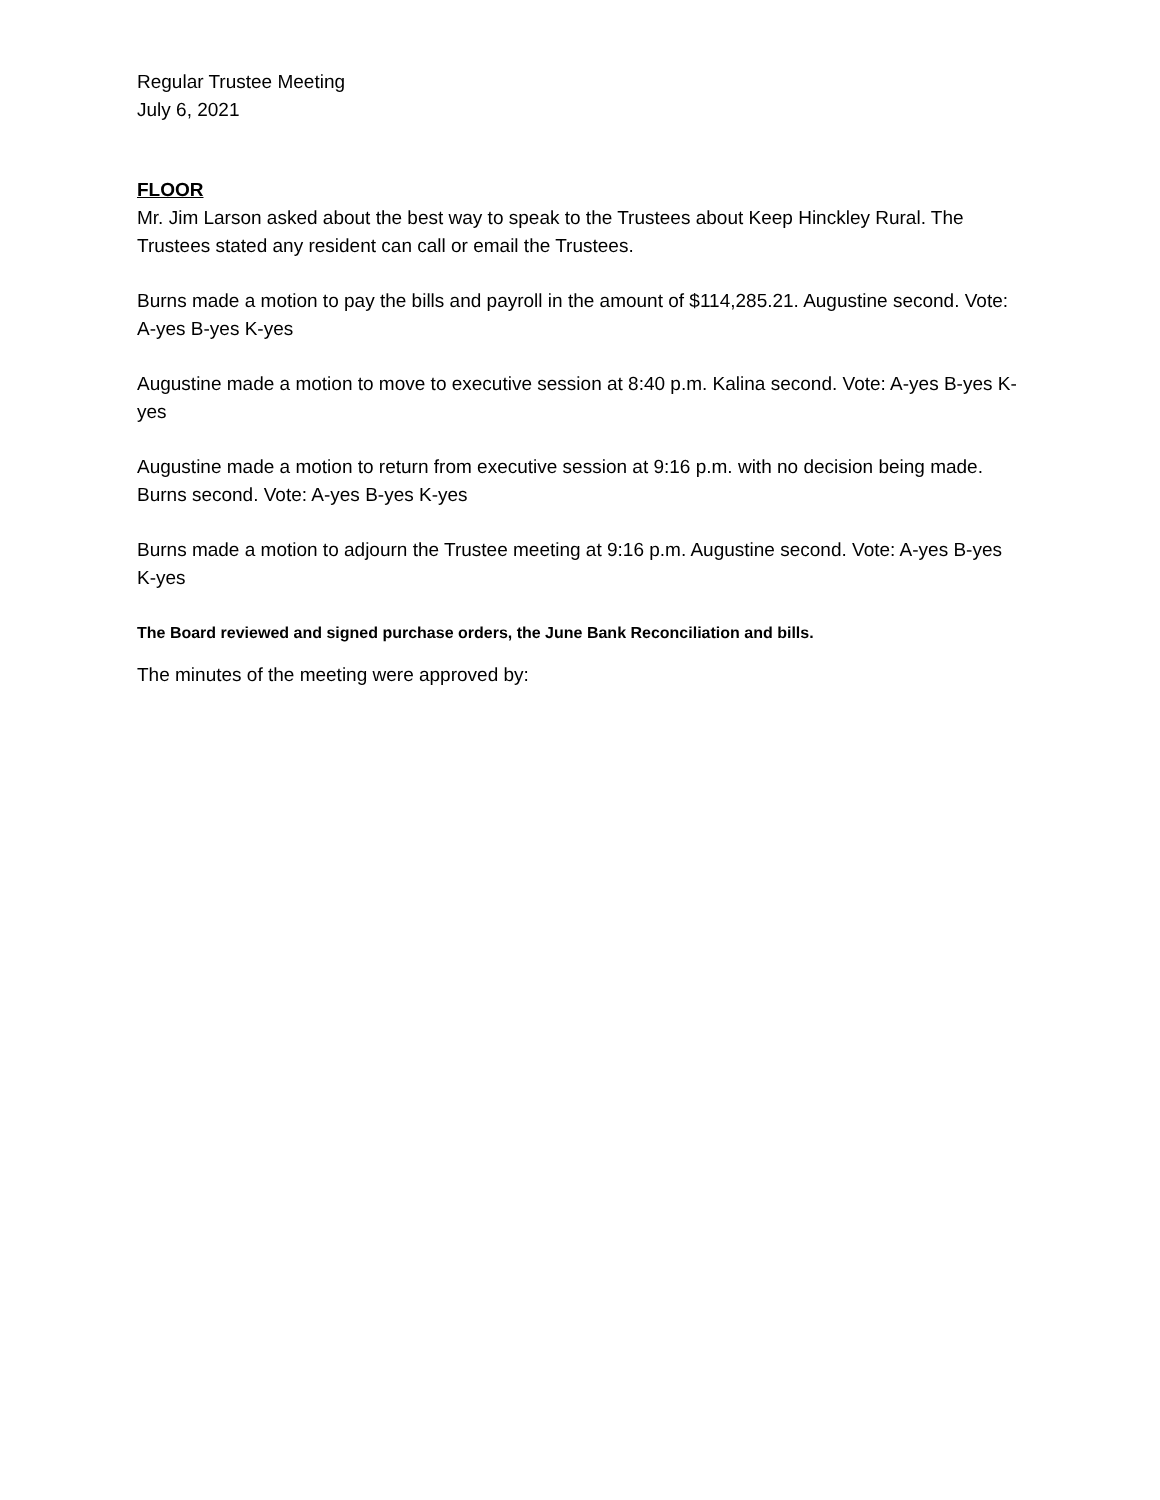Regular Trustee Meeting
July 6, 2021
FLOOR
Mr. Jim Larson asked about the best way to speak to the Trustees about Keep Hinckley Rural. The Trustees stated any resident can call or email the Trustees.
Burns made a motion to pay the bills and payroll in the amount of $114,285.21. Augustine second. Vote: A-yes B-yes K-yes
Augustine made a motion to move to executive session at 8:40 p.m. Kalina second. Vote: A-yes B-yes K-yes
Augustine made a motion to return from executive session at 9:16 p.m. with no decision being made. Burns second. Vote: A-yes B-yes K-yes
Burns made a motion to adjourn the Trustee meeting at 9:16 p.m. Augustine second. Vote: A-yes B-yes K-yes
The Board reviewed and signed purchase orders, the June Bank Reconciliation and bills.
The minutes of the meeting were approved by: